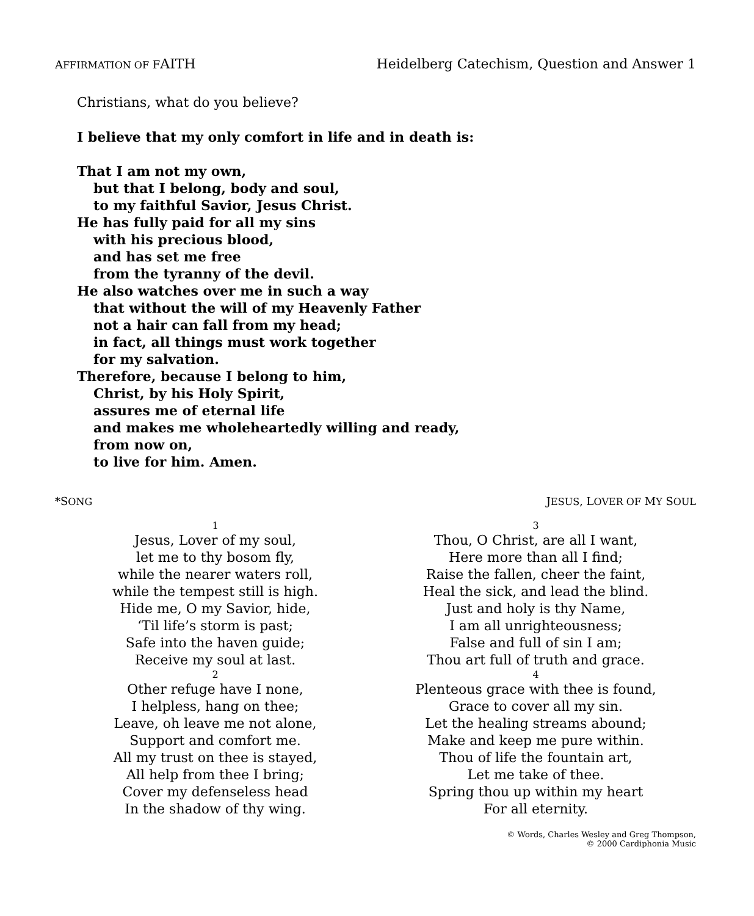AFFIRMATION OF FAITH Heidelberg Catechism, Question and Answer 1
Christians, what do you believe?
I believe that my only comfort in life and in death is:
That I am not my own,
but that I belong, body and soul,
to my faithful Savior, Jesus Christ.
He has fully paid for all my sins
with his precious blood,
and has set me free
from the tyranny of the devil.
He also watches over me in such a way
that without the will of my Heavenly Father
not a hair can fall from my head;
in fact, all things must work together
for my salvation.
Therefore, because I belong to him,
Christ, by his Holy Spirit,
assures me of eternal life
and makes me wholeheartedly willing and ready,
from now on,
to live for him. Amen.
*SONG JESUS, LOVER OF MY SOUL
1
Jesus, Lover of my soul,
let me to thy bosom fly,
while the nearer waters roll,
while the tempest still is high.
Hide me, O my Savior, hide,
‘Til life’s storm is past;
Safe into the haven guide;
Receive my soul at last.
2
Other refuge have I none,
I helpless, hang on thee;
Leave, oh leave me not alone,
Support and comfort me.
All my trust on thee is stayed,
All help from thee I bring;
Cover my defenseless head
In the shadow of thy wing.
3
Thou, O Christ, are all I want,
Here more than all I find;
Raise the fallen, cheer the faint,
Heal the sick, and lead the blind.
Just and holy is thy Name,
I am all unrighteousness;
False and full of sin I am;
Thou art full of truth and grace.
4
Plenteous grace with thee is found,
Grace to cover all my sin.
Let the healing streams abound;
Make and keep me pure within.
Thou of life the fountain art,
Let me take of thee.
Spring thou up within my heart
For all eternity.
© Words, Charles Wesley and Greg Thompson,
© 2000 Cardiphonia Music